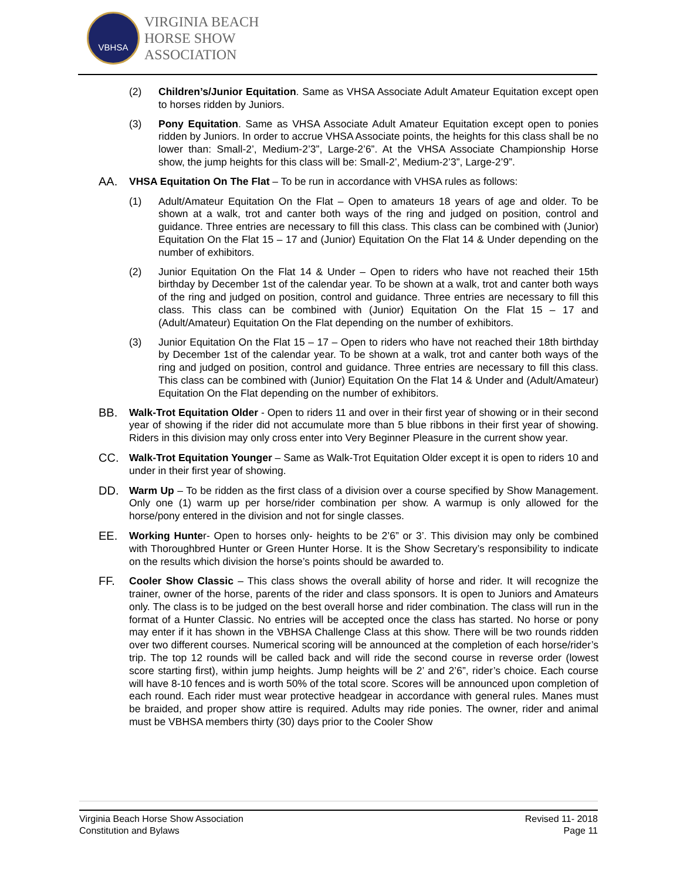VBHSA
VIRGINIA BEACH
HORSE SHOW
ASSOCIATION
(2) Children’s/Junior Equitation. Same as VHSA Associate Adult Amateur Equitation except open to horses ridden by Juniors.
(3) Pony Equitation. Same as VHSA Associate Adult Amateur Equitation except open to ponies ridden by Juniors. In order to accrue VHSA Associate points, the heights for this class shall be no lower than: Small-2’, Medium-2’3”, Large-2’6”. At the VHSA Associate Championship Horse show, the jump heights for this class will be: Small-2’, Medium-2’3”, Large-2’9”.
AA. VHSA Equitation On The Flat – To be run in accordance with VHSA rules as follows:
(1) Adult/Amateur Equitation On the Flat – Open to amateurs 18 years of age and older. To be shown at a walk, trot and canter both ways of the ring and judged on position, control and guidance. Three entries are necessary to fill this class. This class can be combined with (Junior) Equitation On the Flat 15 – 17 and (Junior) Equitation On the Flat 14 & Under depending on the number of exhibitors.
(2) Junior Equitation On the Flat 14 & Under – Open to riders who have not reached their 15th birthday by December 1st of the calendar year. To be shown at a walk, trot and canter both ways of the ring and judged on position, control and guidance. Three entries are necessary to fill this class. This class can be combined with (Junior) Equitation On the Flat 15 – 17 and (Adult/Amateur) Equitation On the Flat depending on the number of exhibitors.
(3) Junior Equitation On the Flat 15 – 17 – Open to riders who have not reached their 18th birthday by December 1st of the calendar year. To be shown at a walk, trot and canter both ways of the ring and judged on position, control and guidance. Three entries are necessary to fill this class. This class can be combined with (Junior) Equitation On the Flat 14 & Under and (Adult/Amateur) Equitation On the Flat depending on the number of exhibitors.
BB. Walk-Trot Equitation Older - Open to riders 11 and over in their first year of showing or in their second year of showing if the rider did not accumulate more than 5 blue ribbons in their first year of showing. Riders in this division may only cross enter into Very Beginner Pleasure in the current show year.
CC. Walk-Trot Equitation Younger – Same as Walk-Trot Equitation Older except it is open to riders 10 and under in their first year of showing.
DD. Warm Up – To be ridden as the first class of a division over a course specified by Show Management. Only one (1) warm up per horse/rider combination per show. A warmup is only allowed for the horse/pony entered in the division and not for single classes.
EE. Working Hunter- Open to horses only- heights to be 2’6” or 3’. This division may only be combined with Thoroughbred Hunter or Green Hunter Horse. It is the Show Secretary’s responsibility to indicate on the results which division the horse’s points should be awarded to.
FF. Cooler Show Classic – This class shows the overall ability of horse and rider. It will recognize the trainer, owner of the horse, parents of the rider and class sponsors. It is open to Juniors and Amateurs only. The class is to be judged on the best overall horse and rider combination. The class will run in the format of a Hunter Classic. No entries will be accepted once the class has started. No horse or pony may enter if it has shown in the VBHSA Challenge Class at this show. There will be two rounds ridden over two different courses. Numerical scoring will be announced at the completion of each horse/rider’s trip. The top 12 rounds will be called back and will ride the second course in reverse order (lowest score starting first), within jump heights. Jump heights will be 2’ and 2’6”, rider’s choice. Each course will have 8-10 fences and is worth 50% of the total score. Scores will be announced upon completion of each round. Each rider must wear protective headgear in accordance with general rules. Manes must be braided, and proper show attire is required. Adults may ride ponies. The owner, rider and animal must be VBHSA members thirty (30) days prior to the Cooler Show
Virginia Beach Horse Show Association
Constitution and Bylaws
Revised 11- 2018
Page 11